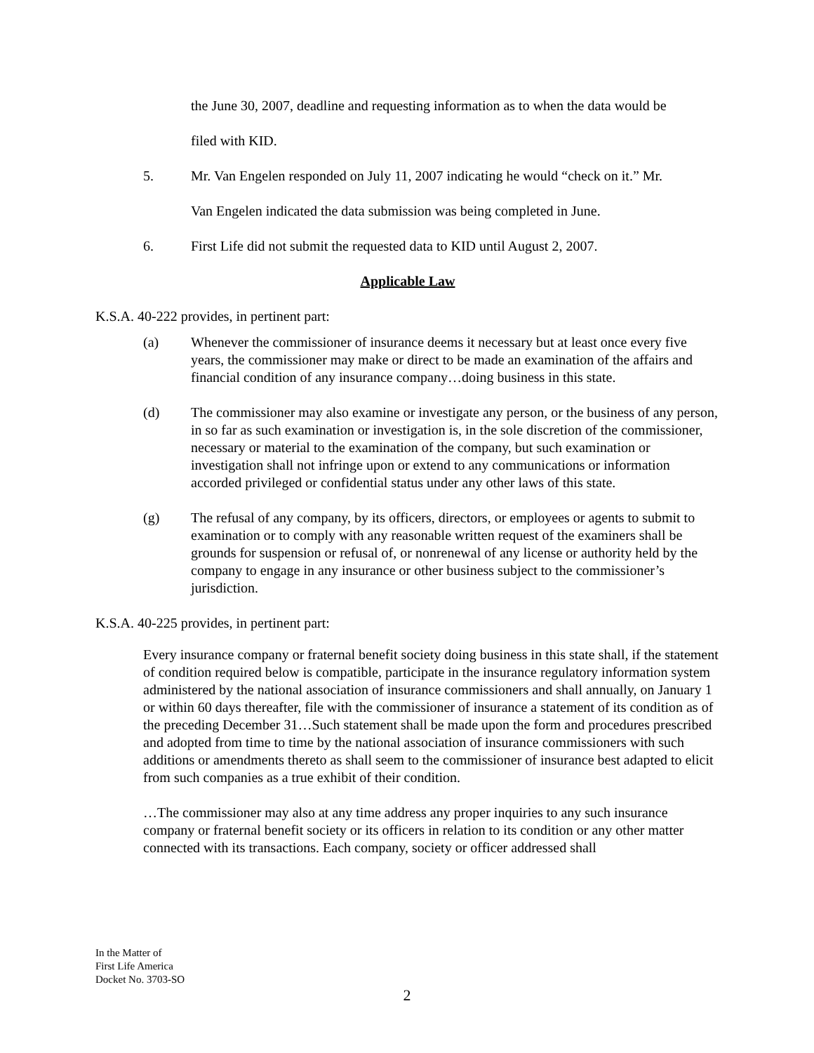the June 30, 2007, deadline and requesting information as to when the data would be
filed with KID.
5. Mr. Van Engelen responded on July 11, 2007 indicating he would “check on it.” Mr.
Van Engelen indicated the data submission was being completed in June.
6. First Life did not submit the requested data to KID until August 2, 2007.
Applicable Law
K.S.A. 40-222 provides, in pertinent part:
(a) Whenever the commissioner of insurance deems it necessary but at least once every five years, the commissioner may make or direct to be made an examination of the affairs and financial condition of any insurance company…doing business in this state.
(d) The commissioner may also examine or investigate any person, or the business of any person, in so far as such examination or investigation is, in the sole discretion of the commissioner, necessary or material to the examination of the company, but such examination or investigation shall not infringe upon or extend to any communications or information accorded privileged or confidential status under any other laws of this state.
(g) The refusal of any company, by its officers, directors, or employees or agents to submit to examination or to comply with any reasonable written request of the examiners shall be grounds for suspension or refusal of, or nonrenewal of any license or authority held by the company to engage in any insurance or other business subject to the commissioner’s jurisdiction.
K.S.A. 40-225 provides, in pertinent part:
Every insurance company or fraternal benefit society doing business in this state shall, if the statement of condition required below is compatible, participate in the insurance regulatory information system administered by the national association of insurance commissioners and shall annually, on January 1 or within 60 days thereafter, file with the commissioner of insurance a statement of its condition as of the preceding December 31…Such statement shall be made upon the form and procedures prescribed and adopted from time to time by the national association of insurance commissioners with such additions or amendments thereto as shall seem to the commissioner of insurance best adapted to elicit from such companies as a true exhibit of their condition.
…The commissioner may also at any time address any proper inquiries to any such insurance company or fraternal benefit society or its officers in relation to its condition or any other matter connected with its transactions. Each company, society or officer addressed shall
In the Matter of
First Life America
Docket No. 3703-SO
2